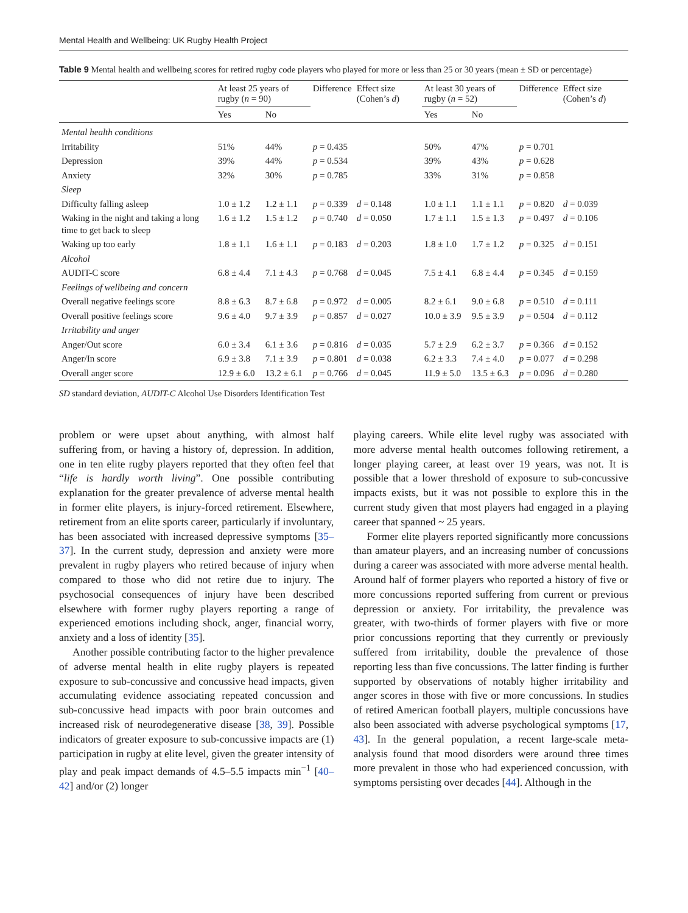Mental Health and Wellbeing: UK Rugby Health Project
Table 9 Mental health and wellbeing scores for retired rugby code players who played for more or less than 25 or 30 years (mean ± SD or percentage)
| | At least 25 years of rugby ( n = 90) | | Difference | Effect size (Cohen’s d ) | At least 30 years of rugby ( n = 52) | | Difference | Effect size (Cohen’s d ) |
| --- | --- | --- | --- | --- | --- | --- | --- | --- |
| | Yes | No | | | Yes | No | | |
| Mental health conditions | | | | | | | | |
| Irritability | 51% | 44% | p = 0.435 | | 50% | 47% | p = 0.701 | |
| Depression | 39% | 44% | p = 0.534 | | 39% | 43% | p = 0.628 | |
| Anxiety | 32% | 30% | p = 0.785 | | 33% | 31% | p = 0.858 | |
| Sleep | | | | | | | | |
| Difficulty falling asleep | 1.0 ± 1.2 | 1.2 ± 1.1 | p = 0.339 | d = 0.148 | 1.0 ± 1.1 | 1.1 ± 1.1 | p = 0.820 | d = 0.039 |
| Waking in the night and taking a long time to get back to sleep | 1.6 ± 1.2 | 1.5 ± 1.2 | p = 0.740 | d = 0.050 | 1.7 ± 1.1 | 1.5 ± 1.3 | p = 0.497 | d = 0.106 |
| Waking up too early | 1.8 ± 1.1 | 1.6 ± 1.1 | p = 0.183 | d = 0.203 | 1.8 ± 1.0 | 1.7 ± 1.2 | p = 0.325 | d = 0.151 |
| Alcohol | | | | | | | | |
| AUDIT-C score | 6.8 ± 4.4 | 7.1 ± 4.3 | p = 0.768 | d = 0.045 | 7.5 ± 4.1 | 6.8 ± 4.4 | p = 0.345 | d = 0.159 |
| Feelings of wellbeing and concern | | | | | | | | |
| Overall negative feelings score | 8.8 ± 6.3 | 8.7 ± 6.8 | p = 0.972 | d = 0.005 | 8.2 ± 6.1 | 9.0 ± 6.8 | p = 0.510 | d = 0.111 |
| Overall positive feelings score | 9.6 ± 4.0 | 9.7 ± 3.9 | p = 0.857 | d = 0.027 | 10.0 ± 3.9 | 9.5 ± 3.9 | p = 0.504 | d = 0.112 |
| Irritability and anger | | | | | | | | |
| Anger/Out score | 6.0 ± 3.4 | 6.1 ± 3.6 | p = 0.816 | d = 0.035 | 5.7 ± 2.9 | 6.2 ± 3.7 | p = 0.366 | d = 0.152 |
| Anger/In score | 6.9 ± 3.8 | 7.1 ± 3.9 | p = 0.801 | d = 0.038 | 6.2 ± 3.3 | 7.4 ± 4.0 | p = 0.077 | d = 0.298 |
| Overall anger score | 12.9 ± 6.0 | 13.2 ± 6.1 | p = 0.766 | d = 0.045 | 11.9 ± 5.0 | 13.5 ± 6.3 | p = 0.096 | d = 0.280 |
SD standard deviation, AUDIT-C Alcohol Use Disorders Identification Test
problem or were upset about anything, with almost half suffering from, or having a history of, depression. In addition, one in ten elite rugby players reported that they often feel that “life is hardly worth living”. One possible contributing explanation for the greater prevalence of adverse mental health in former elite players, is injury-forced retirement. Elsewhere, retirement from an elite sports career, particularly if involuntary, has been associated with increased depressive symptoms [35–37]. In the current study, depression and anxiety were more prevalent in rugby players who retired because of injury when compared to those who did not retire due to injury. The psychosocial consequences of injury have been described elsewhere with former rugby players reporting a range of experienced emotions including shock, anger, financial worry, anxiety and a loss of identity [35].
Another possible contributing factor to the higher prevalence of adverse mental health in elite rugby players is repeated exposure to sub-concussive and concussive head impacts, given accumulating evidence associating repeated concussion and sub-concussive head impacts with poor brain outcomes and increased risk of neurodegenerative disease [38, 39]. Possible indicators of greater exposure to sub-concussive impacts are (1) participation in rugby at elite level, given the greater intensity of play and peak impact demands of 4.5–5.5 impacts min<sup>−1</sup> [40–42] and/or (2) longer
playing careers. While elite level rugby was associated with more adverse mental health outcomes following retirement, a longer playing career, at least over 19 years, was not. It is possible that a lower threshold of exposure to sub-concussive impacts exists, but it was not possible to explore this in the current study given that most players had engaged in a playing career that spanned ~ 25 years.
Former elite players reported significantly more concussions than amateur players, and an increasing number of concussions during a career was associated with more adverse mental health. Around half of former players who reported a history of five or more concussions reported suffering from current or previous depression or anxiety. For irritability, the prevalence was greater, with two-thirds of former players with five or more prior concussions reporting that they currently or previously suffered from irritability, double the prevalence of those reporting less than five concussions. The latter finding is further supported by observations of notably higher irritability and anger scores in those with five or more concussions. In studies of retired American football players, multiple concussions have also been associated with adverse psychological symptoms [17, 43]. In the general population, a recent large-scale meta-analysis found that mood disorders were around three times more prevalent in those who had experienced concussion, with symptoms persisting over decades [44]. Although in the